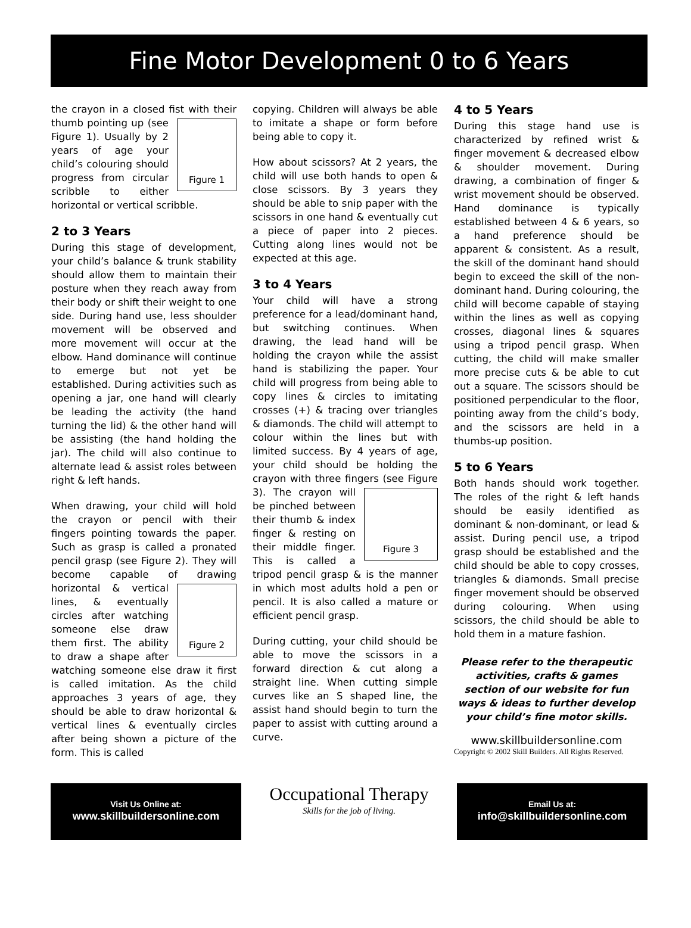Fine Motor Development 0 to 6 Years
the crayon in a closed fist with their
Figure 1
thumb pointing up (see Figure 1). Usually by 2 years of age your child’s colouring should progress from circular scribble to either horizontal or vertical scribble.
2 to 3 Years
During this stage of development, your child’s balance & trunk stability should allow them to maintain their posture when they reach away from their body or shift their weight to one side. During hand use, less shoulder movement will be observed and more movement will occur at the elbow. Hand dominance will continue to emerge but not yet be established. During activities such as opening a jar, one hand will clearly be leading the activity (the hand turning the lid) & the other hand will be assisting (the hand holding the jar). The child will also continue to alternate lead & assist roles between right & left hands.
When drawing, your child will hold the crayon or pencil with their fingers pointing towards the paper. Such as grasp is called a pronated pencil grasp (see Figure 2). They will become capable of drawing
Figure 2
horizontal & vertical lines, & eventually circles after watching someone else draw them first. The ability to draw a shape after watching someone else draw it first is called imitation. As the child approaches 3 years of age, they should be able to draw horizontal & vertical lines & eventually circles after being shown a picture of the form. This is called
copying. Children will always be able to imitate a shape or form before being able to copy it.
How about scissors? At 2 years, the child will use both hands to open & close scissors. By 3 years they should be able to snip paper with the scissors in one hand & eventually cut a piece of paper into 2 pieces. Cutting along lines would not be expected at this age.
3 to 4 Years
Your child will have a strong preference for a lead/dominant hand, but switching continues. When drawing, the lead hand will be holding the crayon while the assist hand is stabilizing the paper. Your child will progress from being able to copy lines & circles to imitating crosses (+) & tracing over triangles & diamonds. The child will attempt to colour within the lines but with limited success. By 4 years of age, your child should be holding the crayon with three fingers (see Figure 3).
Figure 3
The crayon will be pinched between their thumb & index finger & resting on their middle finger. This is called a tripod pencil grasp & is the manner in which most adults hold a pen or pencil. It is also called a mature or efficient pencil grasp.
During cutting, your child should be able to move the scissors in a forward direction & cut along a straight line. When cutting simple curves like an S shaped line, the assist hand should begin to turn the paper to assist with cutting around a curve.
4 to 5 Years
During this stage hand use is characterized by refined wrist & finger movement & decreased elbow & shoulder movement. During drawing, a combination of finger & wrist movement should be observed. Hand dominance is typically established between 4 & 6 years, so a hand preference should be apparent & consistent. As a result, the skill of the dominant hand should begin to exceed the skill of the non-dominant hand. During colouring, the child will become capable of staying within the lines as well as copying crosses, diagonal lines & squares using a tripod pencil grasp. When cutting, the child will make smaller more precise cuts & be able to cut out a square. The scissors should be positioned perpendicular to the floor, pointing away from the child’s body, and the scissors are held in a thumbs-up position.
5 to 6 Years
Both hands should work together. The roles of the right & left hands should be easily identified as dominant & non-dominant, or lead & assist. During pencil use, a tripod grasp should be established and the child should be able to copy crosses, triangles & diamonds. Small precise finger movement should be observed during colouring. When using scissors, the child should be able to hold them in a mature fashion.
Please refer to the therapeutic activities, crafts & games section of our website for fun ways & ideas to further develop your child’s fine motor skills.
www.skillbuildersonline.com
Copyright © 2002 Skill Builders. All Rights Reserved.
Visit Us Online at:
www.skillbuildersonline.com
Occupational Therapy
Skills for the job of living.
Email Us at:
info@skillbuildersonline.com